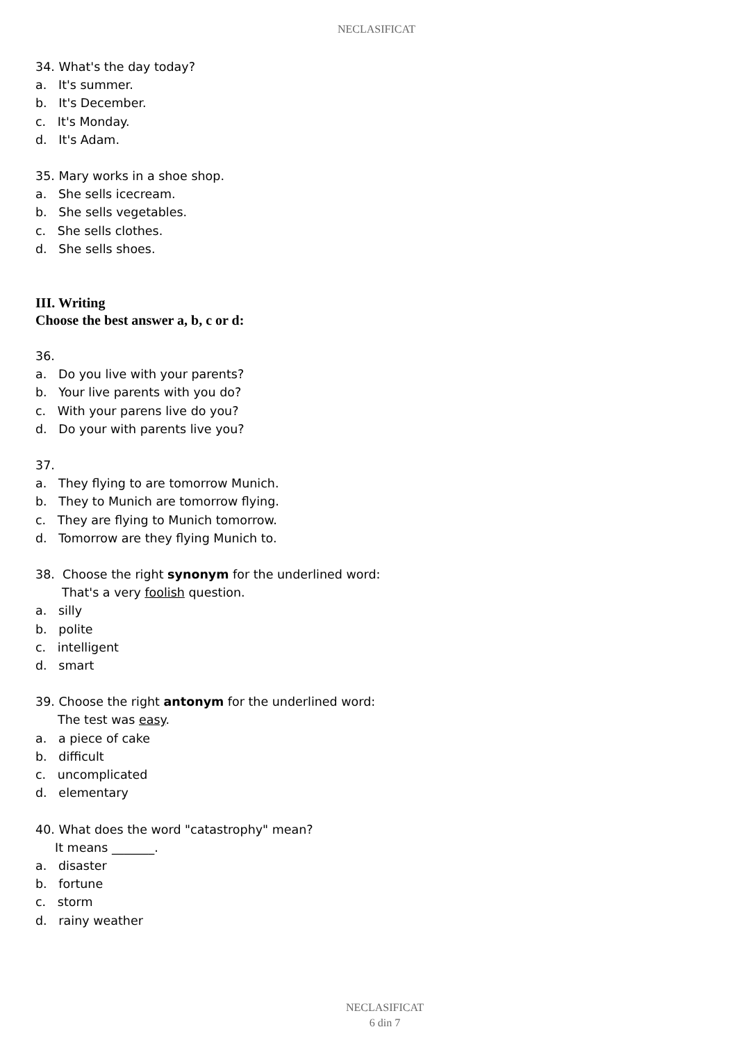NECLASIFICAT
34. What's the day today?
a. It's summer.
b. It's December.
c. It's Monday.
d. It's Adam.
35. Mary works in a shoe shop.
a. She sells icecream.
b. She sells vegetables.
c. She sells clothes.
d. She sells shoes.
III. Writing
Choose the best answer a, b, c or d:
36.
a. Do you live with your parents?
b. Your live parents with you do?
c. With your parens live do you?
d. Do your with parents live you?
37.
a. They flying to are tomorrow Munich.
b. They to Munich are tomorrow flying.
c. They are flying to Munich tomorrow.
d. Tomorrow are they flying Munich to.
38. Choose the right synonym for the underlined word:
That's a very foolish question.
a. silly
b. polite
c. intelligent
d. smart
39. Choose the right antonym for the underlined word:
The test was easy.
a. a piece of cake
b. difficult
c. uncomplicated
d. elementary
40. What does the word "catastrophy" mean?
It means _______.
a. disaster
b. fortune
c. storm
d. rainy weather
NECLASIFICAT
6 din 7